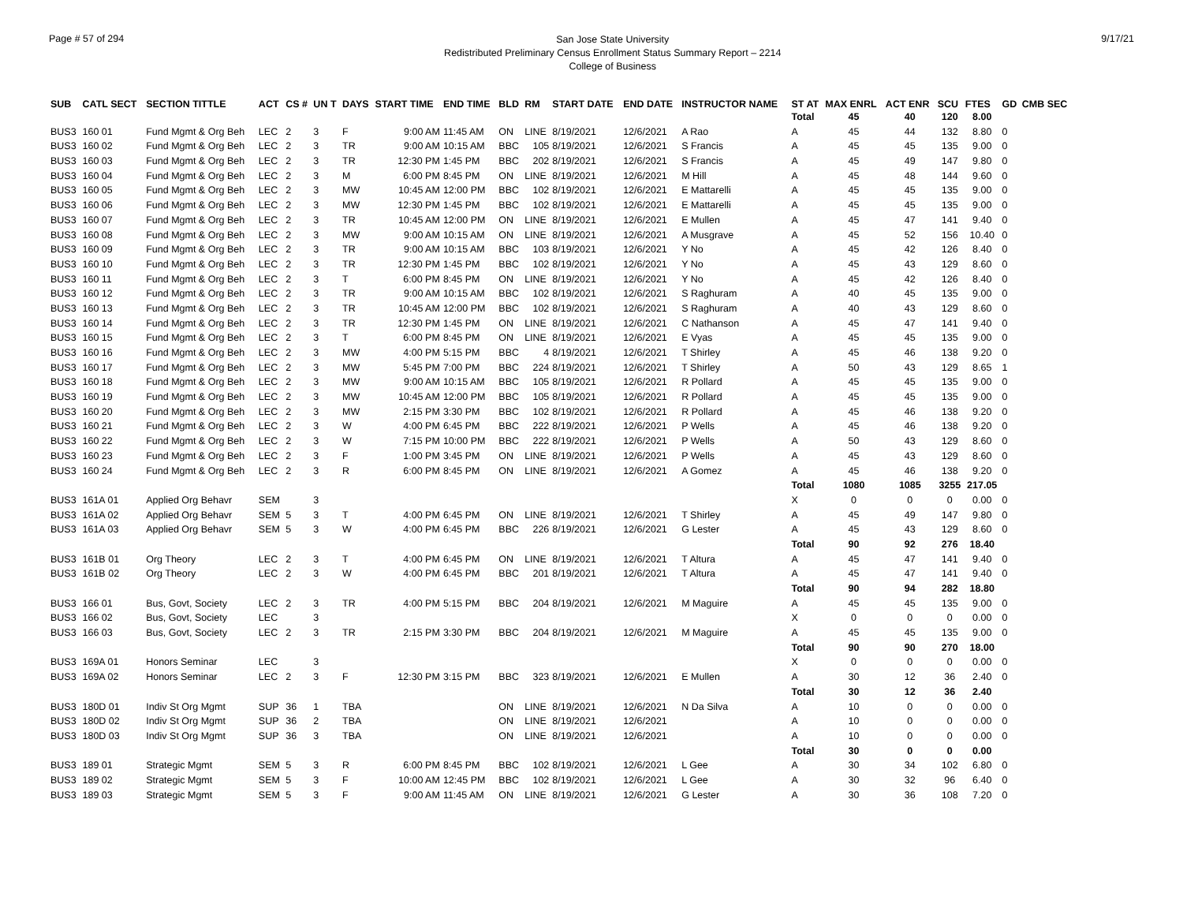Page # 57 of 294
San Jose State University
Redistributed Preliminary Census Enrollment Status Summary Report – 2214
College of Business
9/17/21
| SUB | CATL SECT | SECTION TITTLE | ACT | CS # | UN T | DAYS | START TIME | END TIME | BLD | RM | START DATE | END DATE | INSTRUCTOR NAME | ST AT | MAX ENRL | ACT ENR | SCU | FTES | GD | CMB SEC |
| --- | --- | --- | --- | --- | --- | --- | --- | --- | --- | --- | --- | --- | --- | --- | --- | --- | --- | --- | --- | --- |
| | | | | | | | | | | | | | | Total | 45 | 40 | 120 | 8.00 | | |
| BUS3 | 160 01 | Fund Mgmt & Org Beh | LEC | 2 | 3 | F | 9:00 AM | 11:45 AM | ON | LINE | 8/19/2021 | 12/6/2021 | A Rao | A | 45 | 44 | 132 | 8.80 | 0 | |
| BUS3 | 160 02 | Fund Mgmt & Org Beh | LEC | 2 | 3 | TR | 9:00 AM | 10:15 AM | BBC | 105 | 8/19/2021 | 12/6/2021 | S Francis | A | 45 | 45 | 135 | 9.00 | 0 | |
| BUS3 | 160 03 | Fund Mgmt & Org Beh | LEC | 2 | 3 | TR | 12:30 PM | 1:45 PM | BBC | 202 | 8/19/2021 | 12/6/2021 | S Francis | A | 45 | 49 | 147 | 9.80 | 0 | |
| BUS3 | 160 04 | Fund Mgmt & Org Beh | LEC | 2 | 3 | M | 6:00 PM | 8:45 PM | ON | LINE | 8/19/2021 | 12/6/2021 | M Hill | A | 45 | 48 | 144 | 9.60 | 0 | |
| BUS3 | 160 05 | Fund Mgmt & Org Beh | LEC | 2 | 3 | MW | 10:45 AM | 12:00 PM | BBC | 102 | 8/19/2021 | 12/6/2021 | E Mattarelli | A | 45 | 45 | 135 | 9.00 | 0 | |
| BUS3 | 160 06 | Fund Mgmt & Org Beh | LEC | 2 | 3 | MW | 12:30 PM | 1:45 PM | BBC | 102 | 8/19/2021 | 12/6/2021 | E Mattarelli | A | 45 | 45 | 135 | 9.00 | 0 | |
| BUS3 | 160 07 | Fund Mgmt & Org Beh | LEC | 2 | 3 | TR | 10:45 AM | 12:00 PM | ON | LINE | 8/19/2021 | 12/6/2021 | E Mullen | A | 45 | 47 | 141 | 9.40 | 0 | |
| BUS3 | 160 08 | Fund Mgmt & Org Beh | LEC | 2 | 3 | MW | 9:00 AM | 10:15 AM | ON | LINE | 8/19/2021 | 12/6/2021 | A Musgrave | A | 45 | 52 | 156 | 10.40 | 0 | |
| BUS3 | 160 09 | Fund Mgmt & Org Beh | LEC | 2 | 3 | TR | 9:00 AM | 10:15 AM | BBC | 103 | 8/19/2021 | 12/6/2021 | Y No | A | 45 | 42 | 126 | 8.40 | 0 | |
| BUS3 | 160 10 | Fund Mgmt & Org Beh | LEC | 2 | 3 | TR | 12:30 PM | 1:45 PM | BBC | 102 | 8/19/2021 | 12/6/2021 | Y No | A | 45 | 43 | 129 | 8.60 | 0 | |
| BUS3 | 160 11 | Fund Mgmt & Org Beh | LEC | 2 | 3 | T | 6:00 PM | 8:45 PM | ON | LINE | 8/19/2021 | 12/6/2021 | Y No | A | 45 | 42 | 126 | 8.40 | 0 | |
| BUS3 | 160 12 | Fund Mgmt & Org Beh | LEC | 2 | 3 | TR | 9:00 AM | 10:15 AM | BBC | 102 | 8/19/2021 | 12/6/2021 | S Raghuram | A | 40 | 45 | 135 | 9.00 | 0 | |
| BUS3 | 160 13 | Fund Mgmt & Org Beh | LEC | 2 | 3 | TR | 10:45 AM | 12:00 PM | BBC | 102 | 8/19/2021 | 12/6/2021 | S Raghuram | A | 40 | 43 | 129 | 8.60 | 0 | |
| BUS3 | 160 14 | Fund Mgmt & Org Beh | LEC | 2 | 3 | TR | 12:30 PM | 1:45 PM | ON | LINE | 8/19/2021 | 12/6/2021 | C Nathanson | A | 45 | 47 | 141 | 9.40 | 0 | |
| BUS3 | 160 15 | Fund Mgmt & Org Beh | LEC | 2 | 3 | T | 6:00 PM | 8:45 PM | ON | LINE | 8/19/2021 | 12/6/2021 | E Vyas | A | 45 | 45 | 135 | 9.00 | 0 | |
| BUS3 | 160 16 | Fund Mgmt & Org Beh | LEC | 2 | 3 | MW | 4:00 PM | 5:15 PM | BBC | 4 | 8/19/2021 | 12/6/2021 | T Shirley | A | 45 | 46 | 138 | 9.20 | 0 | |
| BUS3 | 160 17 | Fund Mgmt & Org Beh | LEC | 2 | 3 | MW | 5:45 PM | 7:00 PM | BBC | 224 | 8/19/2021 | 12/6/2021 | T Shirley | A | 50 | 43 | 129 | 8.65 | 1 | |
| BUS3 | 160 18 | Fund Mgmt & Org Beh | LEC | 2 | 3 | MW | 9:00 AM | 10:15 AM | BBC | 105 | 8/19/2021 | 12/6/2021 | R Pollard | A | 45 | 45 | 135 | 9.00 | 0 | |
| BUS3 | 160 19 | Fund Mgmt & Org Beh | LEC | 2 | 3 | MW | 10:45 AM | 12:00 PM | BBC | 105 | 8/19/2021 | 12/6/2021 | R Pollard | A | 45 | 45 | 135 | 9.00 | 0 | |
| BUS3 | 160 20 | Fund Mgmt & Org Beh | LEC | 2 | 3 | MW | 2:15 PM | 3:30 PM | BBC | 102 | 8/19/2021 | 12/6/2021 | R Pollard | A | 45 | 46 | 138 | 9.20 | 0 | |
| BUS3 | 160 21 | Fund Mgmt & Org Beh | LEC | 2 | 3 | W | 4:00 PM | 6:45 PM | BBC | 222 | 8/19/2021 | 12/6/2021 | P Wells | A | 45 | 46 | 138 | 9.20 | 0 | |
| BUS3 | 160 22 | Fund Mgmt & Org Beh | LEC | 2 | 3 | W | 7:15 PM | 10:00 PM | BBC | 222 | 8/19/2021 | 12/6/2021 | P Wells | A | 50 | 43 | 129 | 8.60 | 0 | |
| BUS3 | 160 23 | Fund Mgmt & Org Beh | LEC | 2 | 3 | F | 1:00 PM | 3:45 PM | ON | LINE | 8/19/2021 | 12/6/2021 | P Wells | A | 45 | 43 | 129 | 8.60 | 0 | |
| BUS3 | 160 24 | Fund Mgmt & Org Beh | LEC | 2 | 3 | R | 6:00 PM | 8:45 PM | ON | LINE | 8/19/2021 | 12/6/2021 | A Gomez | A | 45 | 46 | 138 | 9.20 | 0 | |
| | | | | | | | | | | | | | | Total | 1080 | 1085 | 3255 | 217.05 | | |
| BUS3 | 161A 01 | Applied Org Behavr | SEM | | 3 | | | | | | | | | X | 0 | 0 | 0 | 0.00 | 0 | |
| BUS3 | 161A 02 | Applied Org Behavr | SEM | 5 | 3 | T | 4:00 PM | 6:45 PM | ON | LINE | 8/19/2021 | 12/6/2021 | T Shirley | A | 45 | 49 | 147 | 9.80 | 0 | |
| BUS3 | 161A 03 | Applied Org Behavr | SEM | 5 | 3 | W | 4:00 PM | 6:45 PM | BBC | 226 | 8/19/2021 | 12/6/2021 | G Lester | A | 45 | 43 | 129 | 8.60 | 0 | |
| | | | | | | | | | | | | | | Total | 90 | 92 | 276 | 18.40 | | |
| BUS3 | 161B 01 | Org Theory | LEC | 2 | 3 | T | 4:00 PM | 6:45 PM | ON | LINE | 8/19/2021 | 12/6/2021 | T Altura | A | 45 | 47 | 141 | 9.40 | 0 | |
| BUS3 | 161B 02 | Org Theory | LEC | 2 | 3 | W | 4:00 PM | 6:45 PM | BBC | 201 | 8/19/2021 | 12/6/2021 | T Altura | A | 45 | 47 | 141 | 9.40 | 0 | |
| | | | | | | | | | | | | | | Total | 90 | 94 | 282 | 18.80 | | |
| BUS3 | 166 01 | Bus, Govt, Society | LEC | 2 | 3 | TR | 4:00 PM | 5:15 PM | BBC | 204 | 8/19/2021 | 12/6/2021 | M Maguire | A | 45 | 45 | 135 | 9.00 | 0 | |
| BUS3 | 166 02 | Bus, Govt, Society | LEC | | 3 | | | | | | | | | X | 0 | 0 | 0 | 0.00 | 0 | |
| BUS3 | 166 03 | Bus, Govt, Society | LEC | 2 | 3 | TR | 2:15 PM | 3:30 PM | BBC | 204 | 8/19/2021 | 12/6/2021 | M Maguire | A | 45 | 45 | 135 | 9.00 | 0 | |
| | | | | | | | | | | | | | | Total | 90 | 90 | 270 | 18.00 | | |
| BUS3 | 169A 01 | Honors Seminar | LEC | | 3 | | | | | | | | | X | 0 | 0 | 0 | 0.00 | 0 | |
| BUS3 | 169A 02 | Honors Seminar | LEC | 2 | 3 | F | 12:30 PM | 3:15 PM | BBC | 323 | 8/19/2021 | 12/6/2021 | E Mullen | A | 30 | 12 | 36 | 2.40 | 0 | |
| | | | | | | | | | | | | | | Total | 30 | 12 | 36 | 2.40 | | |
| BUS3 | 180D 01 | Indiv St Org Mgmt | SUP | 36 | 1 | TBA | | | ON | LINE | 8/19/2021 | 12/6/2021 | N Da Silva | A | 10 | 0 | 0 | 0.00 | 0 | |
| BUS3 | 180D 02 | Indiv St Org Mgmt | SUP | 36 | 2 | TBA | | | ON | LINE | 8/19/2021 | 12/6/2021 | | A | 10 | 0 | 0 | 0.00 | 0 | |
| BUS3 | 180D 03 | Indiv St Org Mgmt | SUP | 36 | 3 | TBA | | | ON | LINE | 8/19/2021 | 12/6/2021 | | A | 10 | 0 | 0 | 0.00 | 0 | |
| | | | | | | | | | | | | | | Total | 30 | 0 | 0 | 0.00 | | |
| BUS3 | 189 01 | Strategic Mgmt | SEM | 5 | 3 | R | 6:00 PM | 8:45 PM | BBC | 102 | 8/19/2021 | 12/6/2021 | L Gee | A | 30 | 34 | 102 | 6.80 | 0 | |
| BUS3 | 189 02 | Strategic Mgmt | SEM | 5 | 3 | F | 10:00 AM | 12:45 PM | BBC | 102 | 8/19/2021 | 12/6/2021 | L Gee | A | 30 | 32 | 96 | 6.40 | 0 | |
| BUS3 | 189 03 | Strategic Mgmt | SEM | 5 | 3 | F | 9:00 AM | 11:45 AM | ON | LINE | 8/19/2021 | 12/6/2021 | G Lester | A | 30 | 36 | 108 | 7.20 | 0 | |